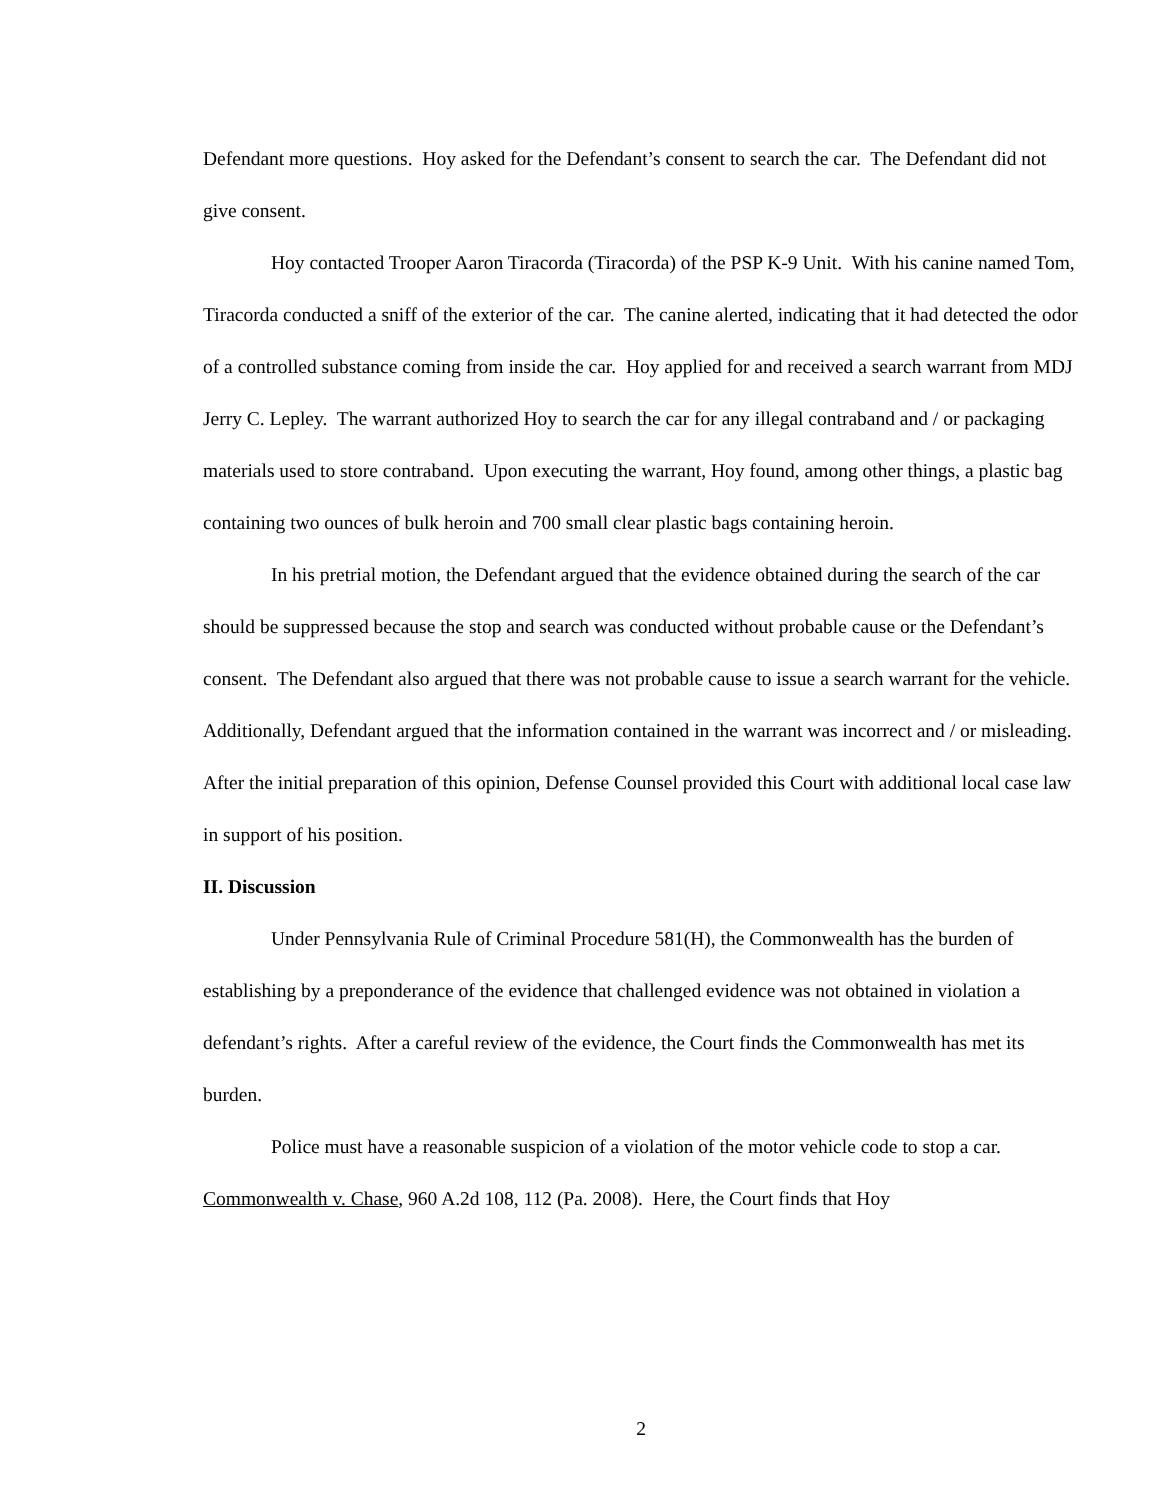Defendant more questions. Hoy asked for the Defendant’s consent to search the car. The Defendant did not give consent.
Hoy contacted Trooper Aaron Tiracorda (Tiracorda) of the PSP K-9 Unit. With his canine named Tom, Tiracorda conducted a sniff of the exterior of the car. The canine alerted, indicating that it had detected the odor of a controlled substance coming from inside the car. Hoy applied for and received a search warrant from MDJ Jerry C. Lepley. The warrant authorized Hoy to search the car for any illegal contraband and / or packaging materials used to store contraband. Upon executing the warrant, Hoy found, among other things, a plastic bag containing two ounces of bulk heroin and 700 small clear plastic bags containing heroin.
In his pretrial motion, the Defendant argued that the evidence obtained during the search of the car should be suppressed because the stop and search was conducted without probable cause or the Defendant’s consent. The Defendant also argued that there was not probable cause to issue a search warrant for the vehicle. Additionally, Defendant argued that the information contained in the warrant was incorrect and / or misleading. After the initial preparation of this opinion, Defense Counsel provided this Court with additional local case law in support of his position.
II. Discussion
Under Pennsylvania Rule of Criminal Procedure 581(H), the Commonwealth has the burden of establishing by a preponderance of the evidence that challenged evidence was not obtained in violation a defendant’s rights. After a careful review of the evidence, the Court finds the Commonwealth has met its burden.
Police must have a reasonable suspicion of a violation of the motor vehicle code to stop a car. Commonwealth v. Chase, 960 A.2d 108, 112 (Pa. 2008). Here, the Court finds that Hoy
2